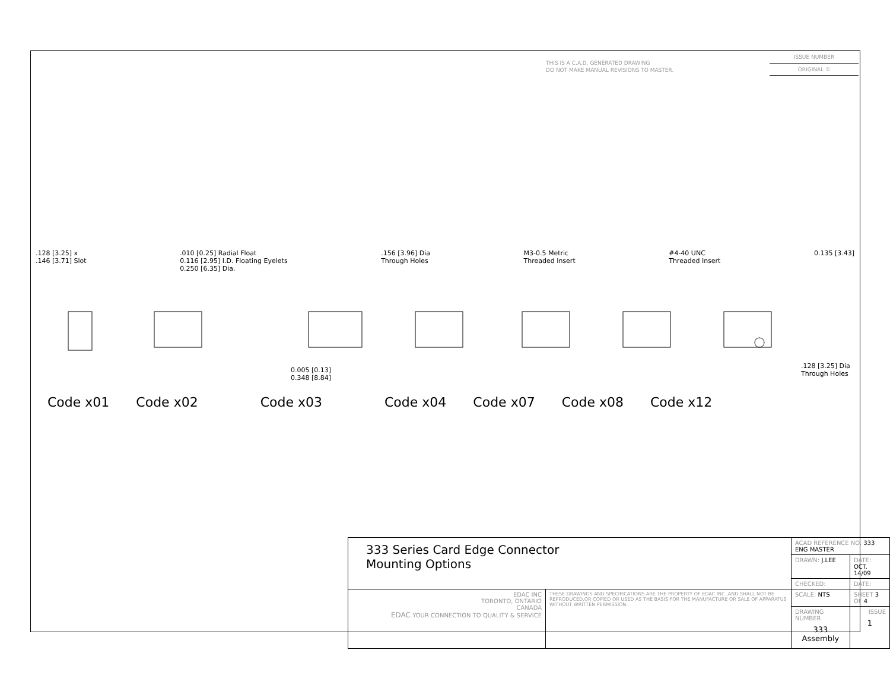THIS IS A C.A.D. GENERATED DRAWING
DO NOT MAKE MANUAL REVISIONS TO MASTER.
ISSUE NUMBER
ORIGINAL ①
.128 [3.25] x
.146 [3.71] Slot
.010 [0.25] Radial Float
0.116 [2.95] I.D. Floating Eyelets
0.250 [6.35] Dia.
.156 [3.96] Dia
Through Holes
M3-0.5 Metric
Threaded Insert
#4-40 UNC
Threaded Insert
0.135 [3.43]
0.005 [0.13]
0.348 [8.84]
.128 [3.25] Dia
Through Holes
Code x01 Code x02 Code x03 Code x04 Code x07 Code x08 Code x12
| 333 Series Card Edge Connector Mounting Options | | ACAD REFERENCE NO. 333 ENG MASTER | |
| | | DRAWN: J.LEE | DATE: OCT. 14/09 |
| | | CHECKED: | DATE: |
| EDAC INC TORONTO, ONTARIO CANADA EDAC YOUR CONNECTION TO QUALITY & SERVICE | THESE DRAWINGS AND SPECIFICATIONS ARE THE PROPERTY OF EDAC INC.,AND SHALL NOT BE REPRODUCED,OR COPIED OR USED AS THE BASIS FOR THE MANUFACTURE OR SALE OF APPARATUS WITHOUT WRITTEN PERMISSION. | SCALE: NTS | SHEET 3 OF 4 |
| | | DRAWING NUMBER 333 Assembly | ISSUE 1 |